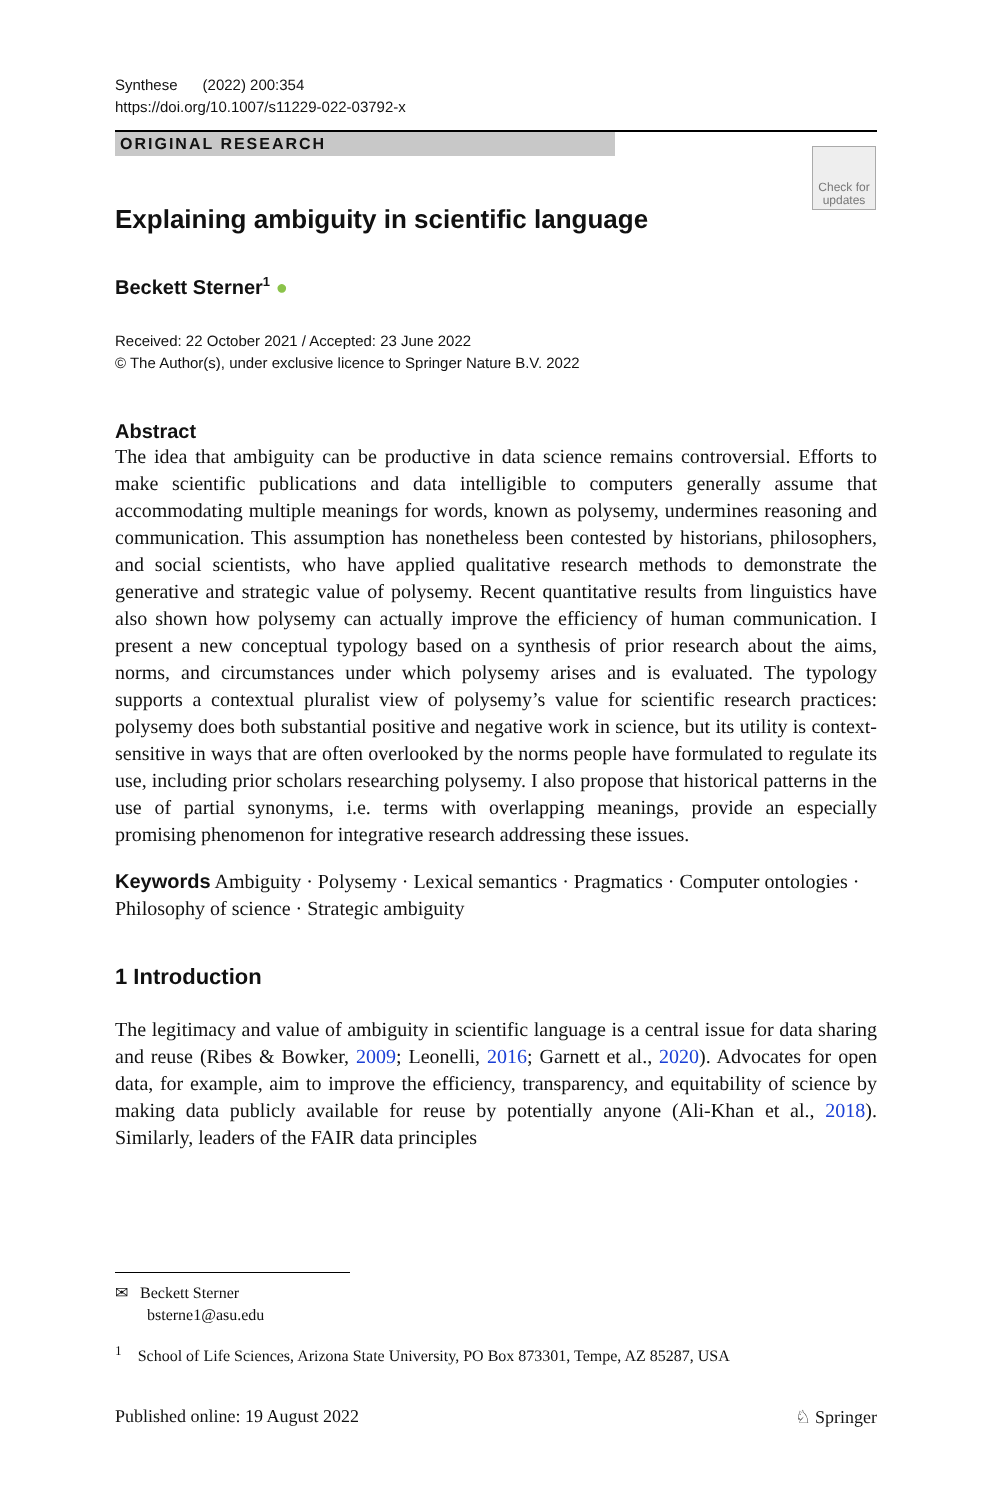Synthese (2022) 200:354
https://doi.org/10.1007/s11229-022-03792-x
ORIGINAL RESEARCH
Check for updates
Explaining ambiguity in scientific language
Beckett Sterner<sup>1</sup> ●
Received: 22 October 2021 / Accepted: 23 June 2022
© The Author(s), under exclusive licence to Springer Nature B.V. 2022
Abstract
The idea that ambiguity can be productive in data science remains controversial. Efforts to make scientific publications and data intelligible to computers generally assume that accommodating multiple meanings for words, known as polysemy, undermines reasoning and communication. This assumption has nonetheless been contested by historians, philosophers, and social scientists, who have applied qualitative research methods to demonstrate the generative and strategic value of polysemy. Recent quantitative results from linguistics have also shown how polysemy can actually improve the efficiency of human communication. I present a new conceptual typology based on a synthesis of prior research about the aims, norms, and circumstances under which polysemy arises and is evaluated. The typology supports a contextual pluralist view of polysemy’s value for scientific research practices: polysemy does both substantial positive and negative work in science, but its utility is context-sensitive in ways that are often overlooked by the norms people have formulated to regulate its use, including prior scholars researching polysemy. I also propose that historical patterns in the use of partial synonyms, i.e. terms with overlapping meanings, provide an especially promising phenomenon for integrative research addressing these issues.
Keywords Ambiguity · Polysemy · Lexical semantics · Pragmatics · Computer ontologies · Philosophy of science · Strategic ambiguity
1 Introduction
The legitimacy and value of ambiguity in scientific language is a central issue for data sharing and reuse (Ribes & Bowker, 2009; Leonelli, 2016; Garnett et al., 2020). Advocates for open data, for example, aim to improve the efficiency, transparency, and equitability of science by making data publicly available for reuse by potentially anyone (Ali-Khan et al., 2018). Similarly, leaders of the FAIR data principles
✉ Beckett Sterner
bsterne1@asu.edu
<sup>1</sup> School of Life Sciences, Arizona State University, PO Box 873301, Tempe, AZ 85287, USA
Published online: 19 August 2022 ♘ Springer